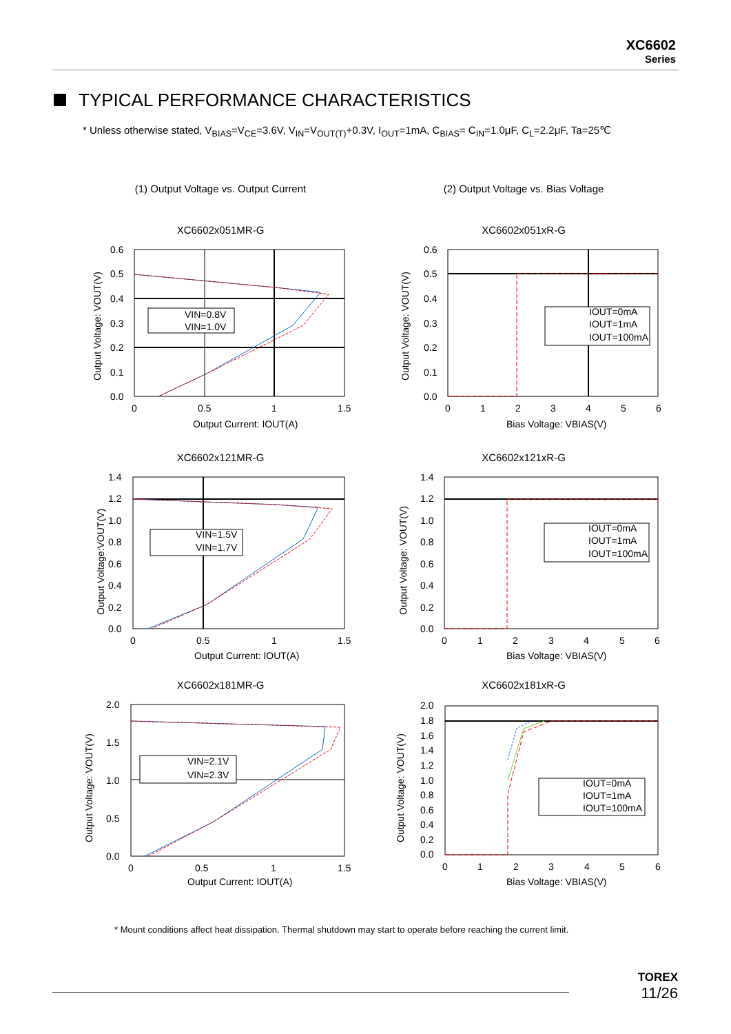XC6602
Series
TYPICAL PERFORMANCE CHARACTERISTICS
* Unless otherwise stated, V<sub>BIAS</sub>=V<sub>CE</sub>=3.6V, V<sub>IN</sub>=V<sub>OUT(T)</sub>+0.3V, I<sub>OUT</sub>=1mA, C<sub>BIAS</sub>= C<sub>IN</sub>=1.0μF, C<sub>L</sub>=2.2μF, Ta=25℃
(1) Output Voltage vs. Output Current
(2) Output Voltage vs. Bias Voltage
XC6602x051MR-G
VIN=0.8V
VIN=1.0V
0.6
0.5
0.4
0.3
0.2
0.1
0.0
0
0.5
1
1.5
Output Current: IOUT(A)
Output Voltage: VOUT(V)
XC6602x051xR-G
IOUT=0mA
IOUT=1mA
IOUT=100mA
0.6
0.5
0.4
0.3
0.2
0.1
0.0
0
1
2
3
4
5
6
Bias Voltage: VBIAS(V)
Output Voltage: VOUT(V)
XC6602x121MR-G
VIN=1.5V
VIN=1.7V
1.4
1.2
1.0
0.8
0.6
0.4
0.2
0.0
0
0.5
1
1.5
Output Current: IOUT(A)
Output Voltage:VOUT(V)
XC6602x121xR-G
IOUT=0mA
IOUT=1mA
IOUT=100mA
1.4
1.2
1.0
0.8
0.6
0.4
0.2
0.0
0
1
2
3
4
5
6
Bias Voltage: VBIAS(V)
Output Voltage: VOUT(V)
XC6602x181MR-G
VIN=2.1V
VIN=2.3V
2.0
1.5
1.0
0.5
0.0
0
0.5
1
1.5
Output Current: IOUT(A)
Output Voltage: VOUT(V)
XC6602x181xR-G
IOUT=0mA
IOUT=1mA
IOUT=100mA
2.0
1.8
1.6
1.4
1.2
1.0
0.8
0.6
0.4
0.2
0.0
0
1
2
3
4
5
6
Bias Voltage: VBIAS(V)
Output Voltage: VOUT(V)
* Mount conditions affect heat dissipation. Thermal shutdown may start to operate before reaching the current limit.
TOREX
11/26